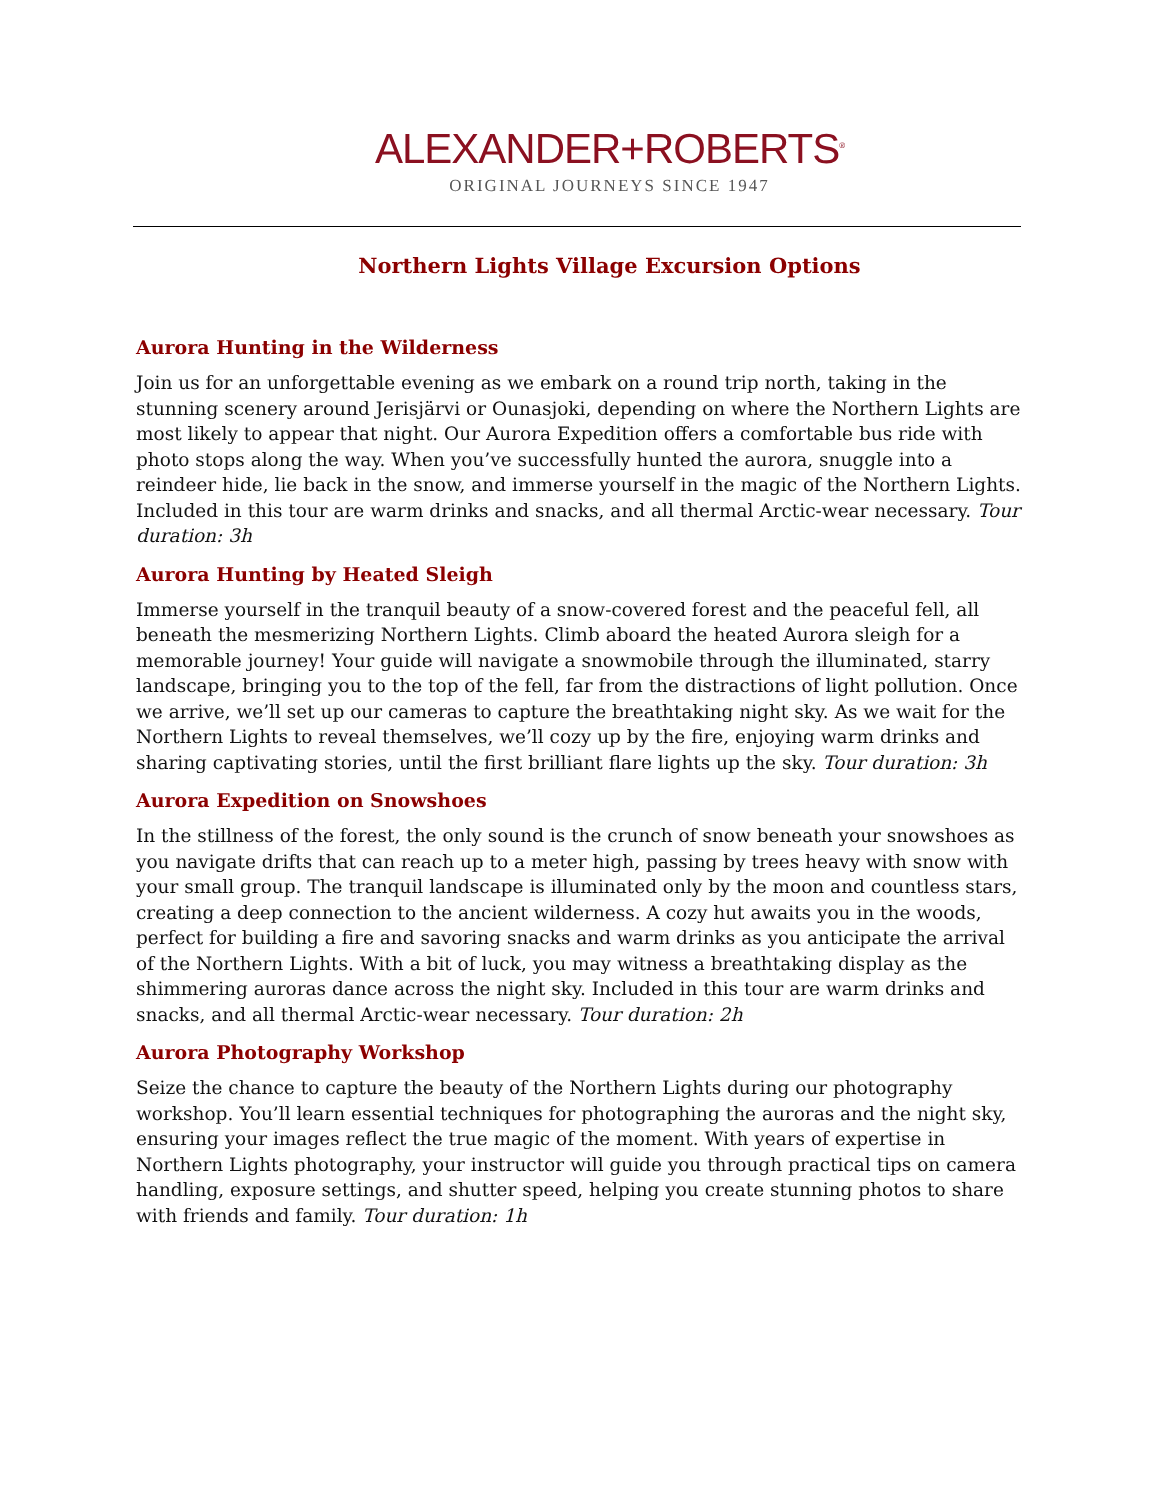ALEXANDER+ROBERTS<sup>®</sup>
ORIGINAL JOURNEYS SINCE 1947
Northern Lights Village Excursion Options
Aurora Hunting in the Wilderness
Join us for an unforgettable evening as we embark on a round trip north, taking in the stunning scenery around Jerisjärvi or Ounasjoki, depending on where the Northern Lights are most likely to appear that night. Our Aurora Expedition offers a comfortable bus ride with photo stops along the way. When you’ve successfully hunted the aurora, snuggle into a reindeer hide, lie back in the snow, and immerse yourself in the magic of the Northern Lights. Included in this tour are warm drinks and snacks, and all thermal Arctic-wear necessary. Tour duration: 3h
Aurora Hunting by Heated Sleigh
Immerse yourself in the tranquil beauty of a snow-covered forest and the peaceful fell, all beneath the mesmerizing Northern Lights. Climb aboard the heated Aurora sleigh for a memorable journey! Your guide will navigate a snowmobile through the illuminated, starry landscape, bringing you to the top of the fell, far from the distractions of light pollution. Once we arrive, we’ll set up our cameras to capture the breathtaking night sky. As we wait for the Northern Lights to reveal themselves, we’ll cozy up by the fire, enjoying warm drinks and sharing captivating stories, until the first brilliant flare lights up the sky. Tour duration: 3h
Aurora Expedition on Snowshoes
In the stillness of the forest, the only sound is the crunch of snow beneath your snowshoes as you navigate drifts that can reach up to a meter high, passing by trees heavy with snow with your small group. The tranquil landscape is illuminated only by the moon and countless stars, creating a deep connection to the ancient wilderness. A cozy hut awaits you in the woods, perfect for building a fire and savoring snacks and warm drinks as you anticipate the arrival of the Northern Lights. With a bit of luck, you may witness a breathtaking display as the shimmering auroras dance across the night sky. Included in this tour are warm drinks and snacks, and all thermal Arctic-wear necessary. Tour duration: 2h
Aurora Photography Workshop
Seize the chance to capture the beauty of the Northern Lights during our photography workshop. You’ll learn essential techniques for photographing the auroras and the night sky, ensuring your images reflect the true magic of the moment. With years of expertise in Northern Lights photography, your instructor will guide you through practical tips on camera handling, exposure settings, and shutter speed, helping you create stunning photos to share with friends and family. Tour duration: 1h